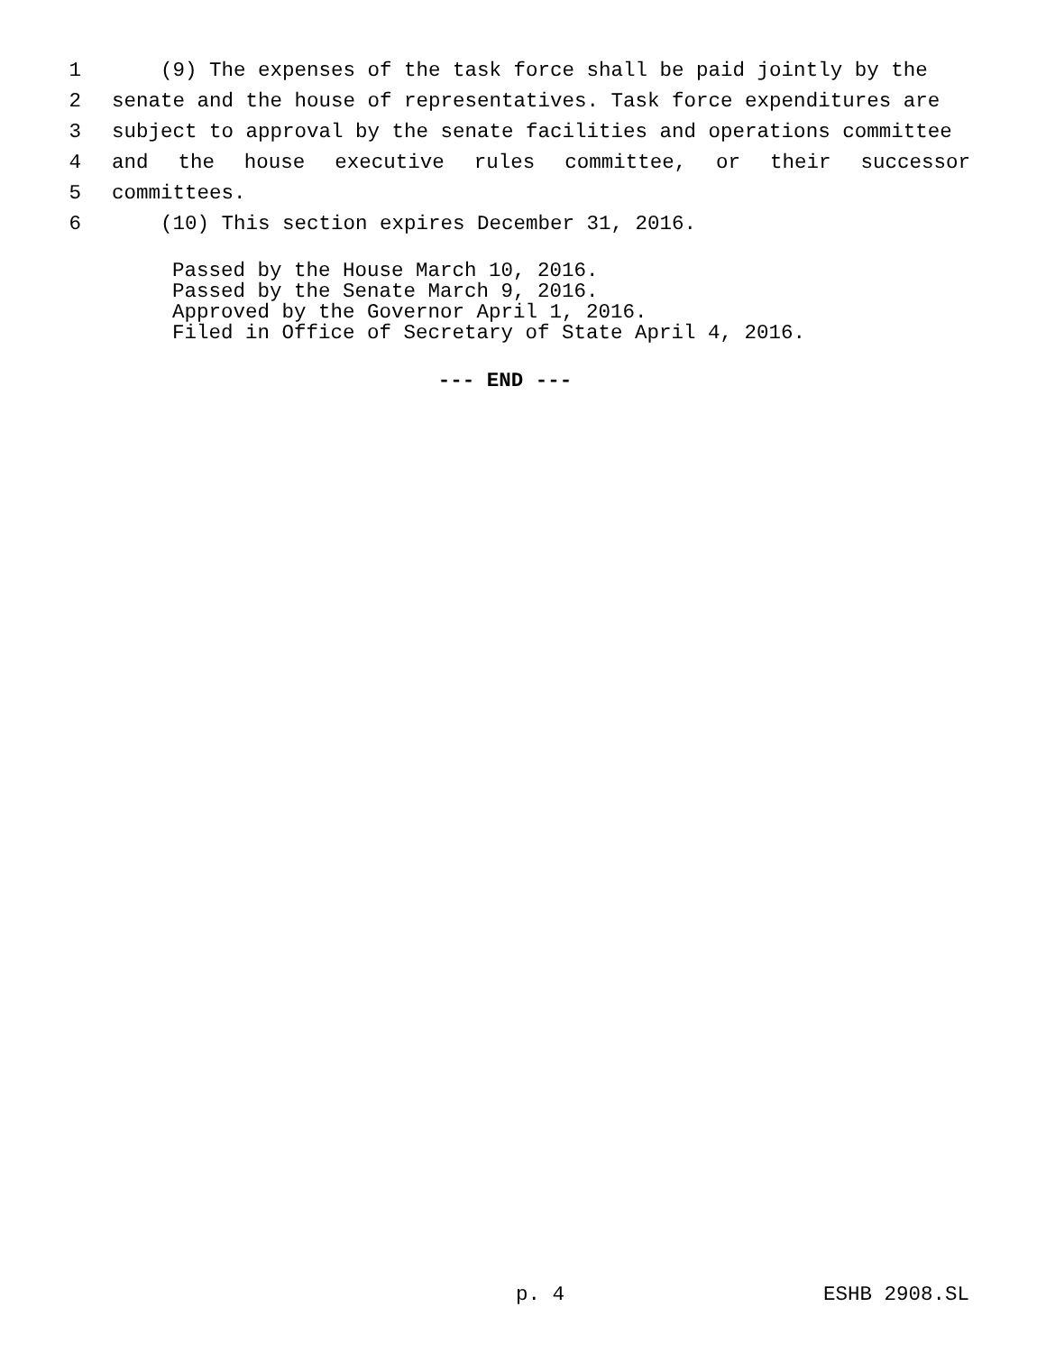1 (9) The expenses of the task force shall be paid jointly by the
2 senate and the house of representatives. Task force expenditures are
3 subject to approval by the senate facilities and operations committee
4 and the house executive rules committee, or their successor
5 committees.
6 (10) This section expires December 31, 2016.
Passed by the House March 10, 2016. Passed by the Senate March 9, 2016. Approved by the Governor April 1, 2016. Filed in Office of Secretary of State April 4, 2016.
--- END ---
p. 4 ESHB 2908.SL